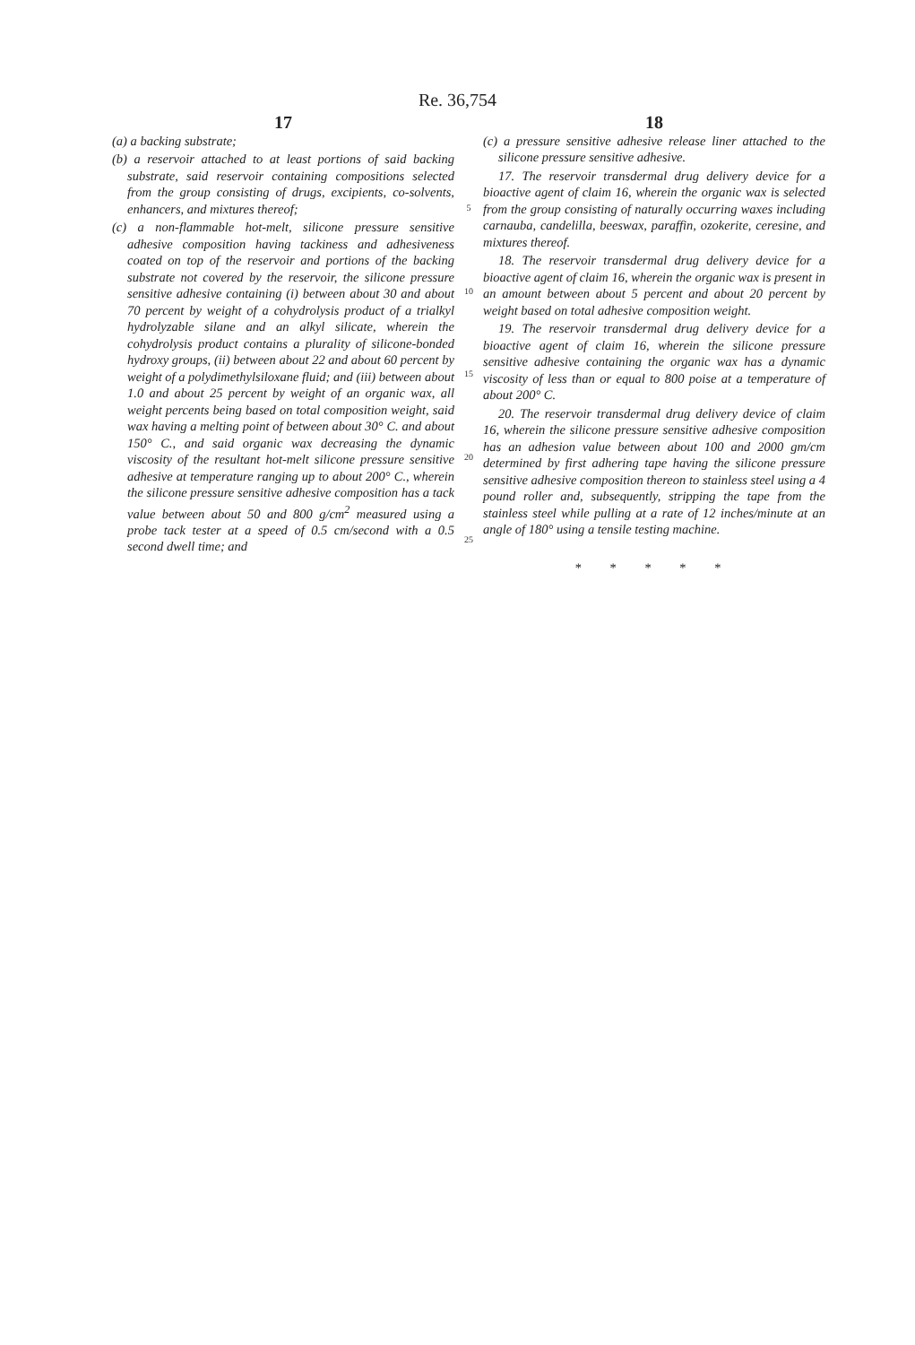Re. 36,754
17
(a) a backing substrate;
(b) a reservoir attached to at least portions of said backing substrate, said reservoir containing compositions selected from the group consisting of drugs, excipients, co-solvents, enhancers, and mixtures thereof;
(c) a non-flammable hot-melt, silicone pressure sensitive adhesive composition having tackiness and adhesiveness coated on top of the reservoir and portions of the backing substrate not covered by the reservoir, the silicone pressure sensitive adhesive containing (i) between about 30 and about 70 percent by weight of a cohydrolysis product of a trialkyl hydrolyzable silane and an alkyl silicate, wherein the cohydrolysis product contains a plurality of silicone-bonded hydroxy groups, (ii) between about 22 and about 60 percent by weight of a polydimethylsiloxane fluid; and (iii) between about 1.0 and about 25 percent by weight of an organic wax, all weight percents being based on total composition weight, said wax having a melting point of between about 30° C. and about 150° C., and said organic wax decreasing the dynamic viscosity of the resultant hot-melt silicone pressure sensitive adhesive at temperature ranging up to about 200° C., wherein the silicone pressure sensitive adhesive composition has a tack value between about 50 and 800 g/cm<sup>2</sup> measured using a probe tack tester at a speed of 0.5 cm/second with a 0.5 second dwell time; and
5
10
15
20
25
18
(c) a pressure sensitive adhesive release liner attached to the silicone pressure sensitive adhesive.
17. The reservoir transdermal drug delivery device for a bioactive agent of claim 16, wherein the organic wax is selected from the group consisting of naturally occurring waxes including carnauba, candelilla, beeswax, paraffin, ozokerite, ceresine, and mixtures thereof.
18. The reservoir transdermal drug delivery device for a bioactive agent of claim 16, wherein the organic wax is present in an amount between about 5 percent and about 20 percent by weight based on total adhesive composition weight.
19. The reservoir transdermal drug delivery device for a bioactive agent of claim 16, wherein the silicone pressure sensitive adhesive containing the organic wax has a dynamic viscosity of less than or equal to 800 poise at a temperature of about 200° C.
20. The reservoir transdermal drug delivery device of claim 16, wherein the silicone pressure sensitive adhesive composition has an adhesion value between about 100 and 2000 gm/cm determined by first adhering tape having the silicone pressure sensitive adhesive composition thereon to stainless steel using a 4 pound roller and, subsequently, stripping the tape from the stainless steel while pulling at a rate of 12 inches/minute at an angle of 180° using a tensile testing machine.
* * * * *